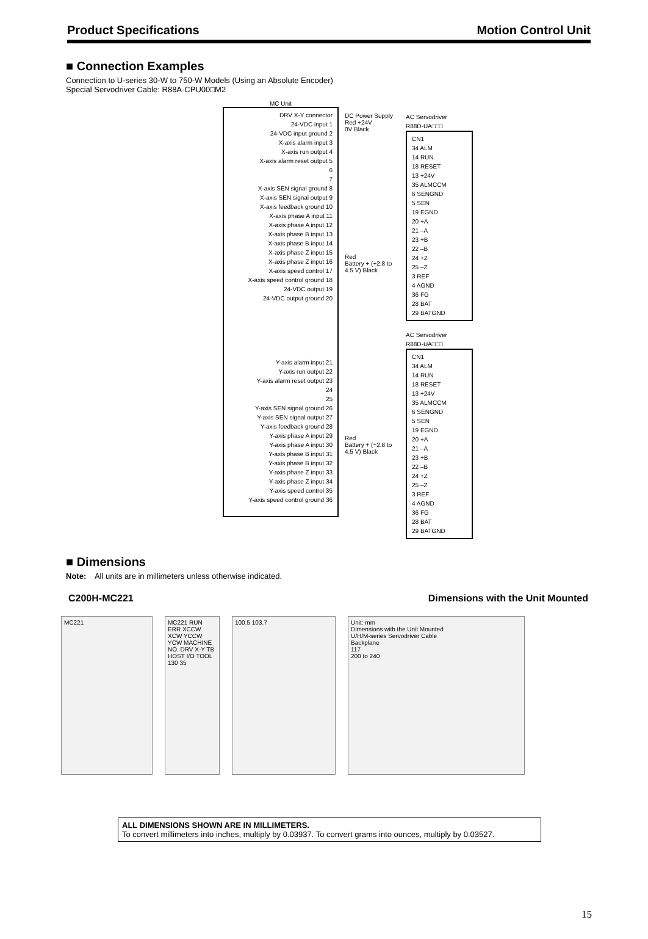Product Specifications Motion Control Unit
■ Connection Examples
Connection to U-series 30-W to 750-W Models (Using an Absolute Encoder)
Special Servodriver Cable: R88A-CPU00□M2
MC Unit
DRV X-Y connector
24-VDC input 1
24-VDC input ground 2
X-axis alarm input 3
X-axis run output 4
X-axis alarm reset output 5
6
7
X-axis SEN signal ground 8
X-axis SEN signal output 9
X-axis feedback ground 10
X-axis phase A input 11
X-axis phase A input 12
X-axis phase B input 13
X-axis phase B input 14
X-axis phase Z input 15
X-axis phase Z input 16
X-axis speed control 17
X-axis speed control ground 18
24-VDC output 19
24-VDC output ground 20
Y-axis alarm input 21
Y-axis run output 22
Y-axis alarm reset output 23
24
25
Y-axis SEN signal ground 26
Y-axis SEN signal output 27
Y-axis feedback ground 28
Y-axis phase A input 29
Y-axis phase A input 30
Y-axis phase B input 31
Y-axis phase B input 32
Y-axis phase Z input 33
Y-axis phase Z input 34
Y-axis speed control 35
Y-axis speed control ground 36
DC Power Supply
Red +24V
0V Black
Red
Battery + (+2.8 to 4.5 V) Black
Red
Battery + (+2.8 to 4.5 V) Black
AC Servodriver
R88D-UA□□□
CN1
34 ALM
14 RUN
18 RESET
13 +24V
35 ALMCCM
6 SENGND
5 SEN
19 EGND
20 +A
21 –A
23 +B
22 –B
24 +Z
25 –Z
3 REF
4 AGND
36 FG
28 BAT
29 BATGND
AC Servodriver
R88D-UA□□□
CN1
34 ALM
14 RUN
18 RESET
13 +24V
35 ALMCCM
6 SENGND
5 SEN
19 EGND
20 +A
21 –A
23 +B
22 –B
24 +Z
25 –Z
3 REF
4 AGND
36 FG
28 BAT
29 BATGND
■ Dimensions
Note: All units are in millimeters unless otherwise indicated.
C200H-MC221 Dimensions with the Unit Mounted
MC221 MC221 RUN ERR XCCW XCW YCCW YCW MACHINE NO. DRV X-Y TB HOST I/O TOOL 130 35
100.5 103.7 Unit: mm
Dimensions with the Unit Mounted
U/H/M-series Servodriver Cable
Backplane
117
200 to 240
ALL DIMENSIONS SHOWN ARE IN MILLIMETERS.
To convert millimeters into inches, multiply by 0.03937. To convert grams into ounces, multiply by 0.03527.
15